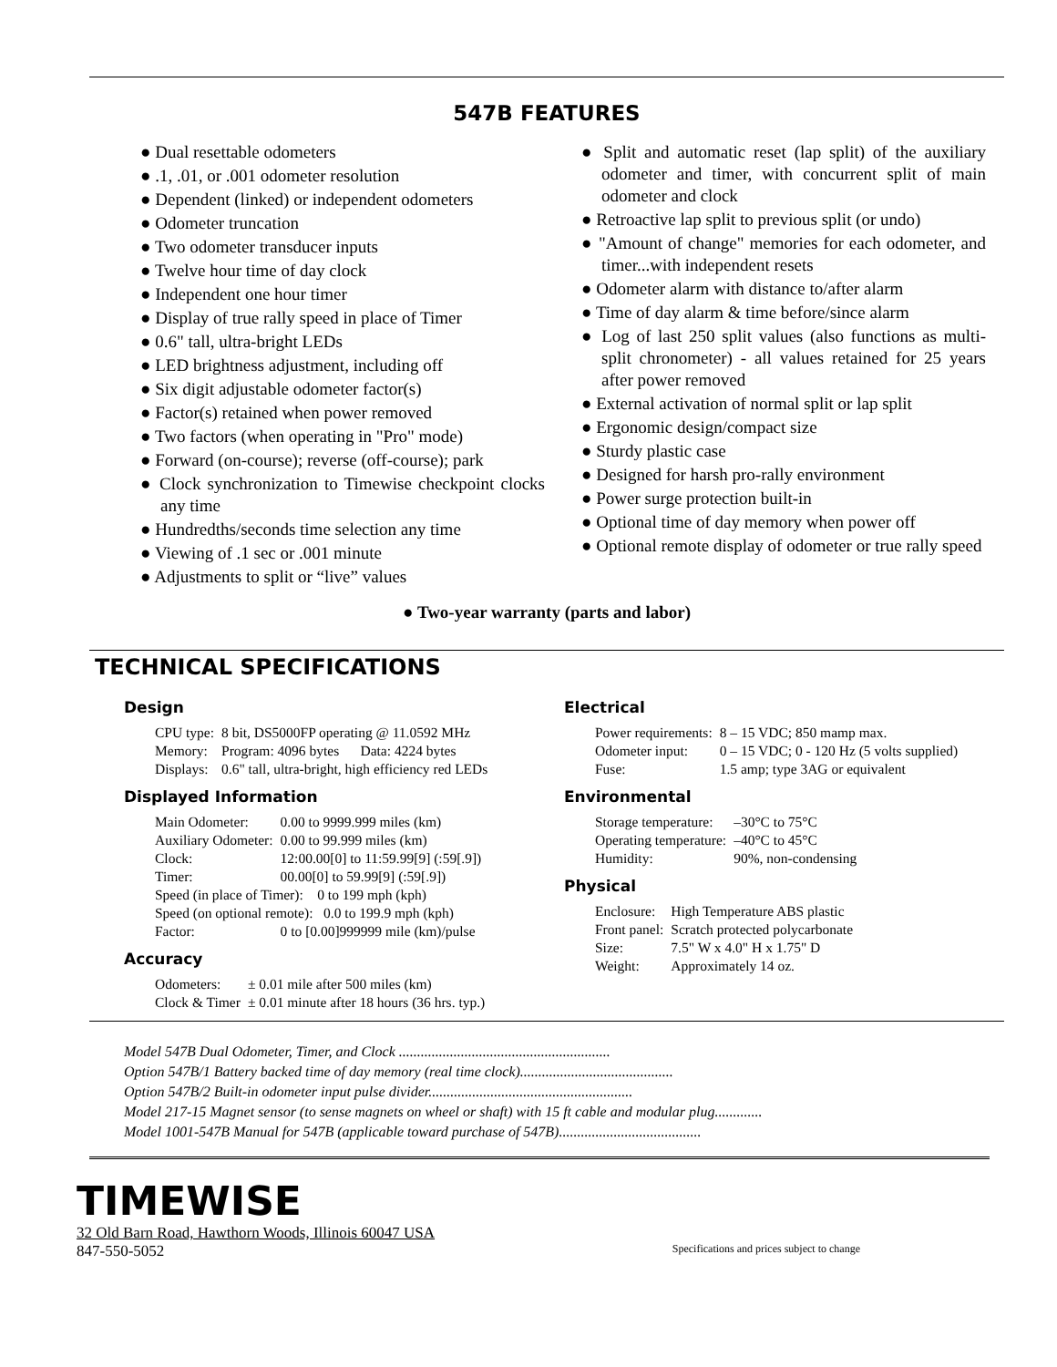547B FEATURES
● Dual resettable odometers
● .1, .01, or .001 odometer resolution
● Dependent (linked) or independent odometers
● Odometer truncation
● Two odometer transducer inputs
● Twelve hour time of day clock
● Independent one hour timer
● Display of true rally speed in place of Timer
● 0.6" tall, ultra-bright LEDs
● LED brightness adjustment, including off
● Six digit adjustable odometer factor(s)
● Factor(s) retained when power removed
● Two factors (when operating in "Pro" mode)
● Forward (on-course); reverse (off-course); park
● Clock synchronization to Timewise checkpoint clocks any time
● Hundredths/seconds time selection any time
● Viewing of .1 sec or .001 minute
● Adjustments to split or “live” values
● Split and automatic reset (lap split) of the auxiliary odometer and timer, with concurrent split of main odometer and clock
● Retroactive lap split to previous split (or undo)
● "Amount of change" memories for each odometer, and timer...with independent resets
● Odometer alarm with distance to/after alarm
● Time of day alarm & time before/since alarm
● Log of last 250 split values (also functions as multi-split chronometer) - all values retained for 25 years after power removed
● External activation of normal split or lap split
● Ergonomic design/compact size
● Sturdy plastic case
● Designed for harsh pro-rally environment
● Power surge protection built-in
● Optional time of day memory when power off
● Optional remote display of odometer or true rally speed
● Two-year warranty (parts and labor)
TECHNICAL SPECIFICATIONS
Design
| CPU type: | 8 bit, DS5000FP operating @ 11.0592 MHz |
| Memory: | Program: 4096 bytes Data: 4224 bytes |
| Displays: | 0.6" tall, ultra-bright, high efficiency red LEDs |
Displayed Information
| Main Odometer: | 0.00 to 9999.999 miles (km) |
| Auxiliary Odometer: | 0.00 to 99.999 miles (km) |
| Clock: | 12:00.00[0] to 11:59.99[9] (:59[.9]) |
| Timer: | 00.00[0] to 59.99[9] (:59[.9]) |
| Speed (in place of Timer): 0 to 199 mph (kph) | |
| Speed (on optional remote): 0.0 to 199.9 mph (kph) | |
| Factor: | 0 to [0.00]999999 mile (km)/pulse |
Accuracy
| Odometers: | ± 0.01 mile after 500 miles (km) |
| Clock & Timer | ± 0.01 minute after 18 hours (36 hrs. typ.) |
Electrical
| Power requirements: | 8 – 15 VDC; 850 mamp max. |
| Odometer input: | 0 – 15 VDC; 0 - 120 Hz (5 volts supplied) |
| Fuse: | 1.5 amp; type 3AG or equivalent |
Environmental
| Storage temperature: | –30°C to 75°C |
| Operating temperature: | –40°C to 45°C |
| Humidity: | 90%, non-condensing |
Physical
| Enclosure: | High Temperature ABS plastic |
| Front panel: | Scratch protected polycarbonate |
| Size: | 7.5" W x 4.0" H x 1.75" D |
| Weight: | Approximately 14 oz. |
Model 547B Dual Odometer, Timer, and Clock ..........................................................
Option 547B/1 Battery backed time of day memory (real time clock)..........................................
Option 547B/2 Built-in odometer input pulse divider........................................................
Model 217-15 Magnet sensor (to sense magnets on wheel or shaft) with 15 ft cable and modular plug.............
Model 1001-547B Manual for 547B (applicable toward purchase of 547B).......................................
TIMEWISE
32 Old Barn Road, Hawthorn Woods, Illinois 60047 USA
847-550-5052 Specifications and prices subject to change